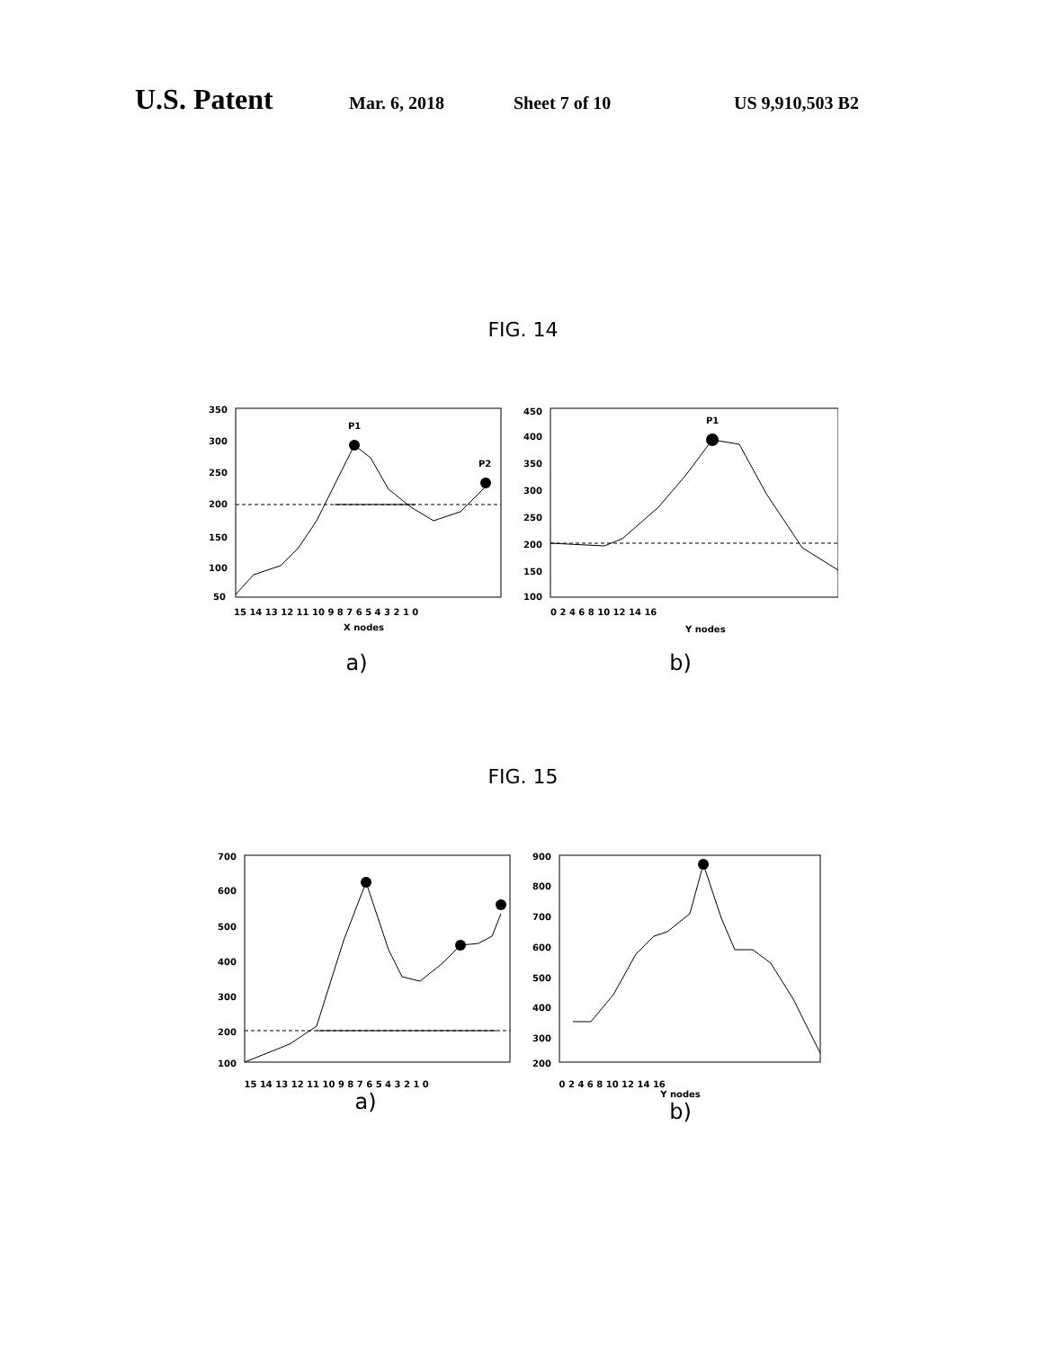U.S. Patent Mar. 6, 2018 Sheet 7 of 10 US 9,910,503 B2
FIG. 14
350
300
250
200
150
100
50
P1
P2
15 14 13 12 11 10 9 8 7 6 5 4 3 2 1 0
X nodes
a)
450
400
350
300
250
200
150
100
P1
0 2 4 6 8 10 12 14 16
Y nodes
b)
FIG. 15
700
600
500
400
300
200
100
15 14 13 12 11 10 9 8 7 6 5 4 3 2 1 0
a)
900
800
700
600
500
400
300
200
0 2 4 6 8 10 12 14 16
Y nodes
b)